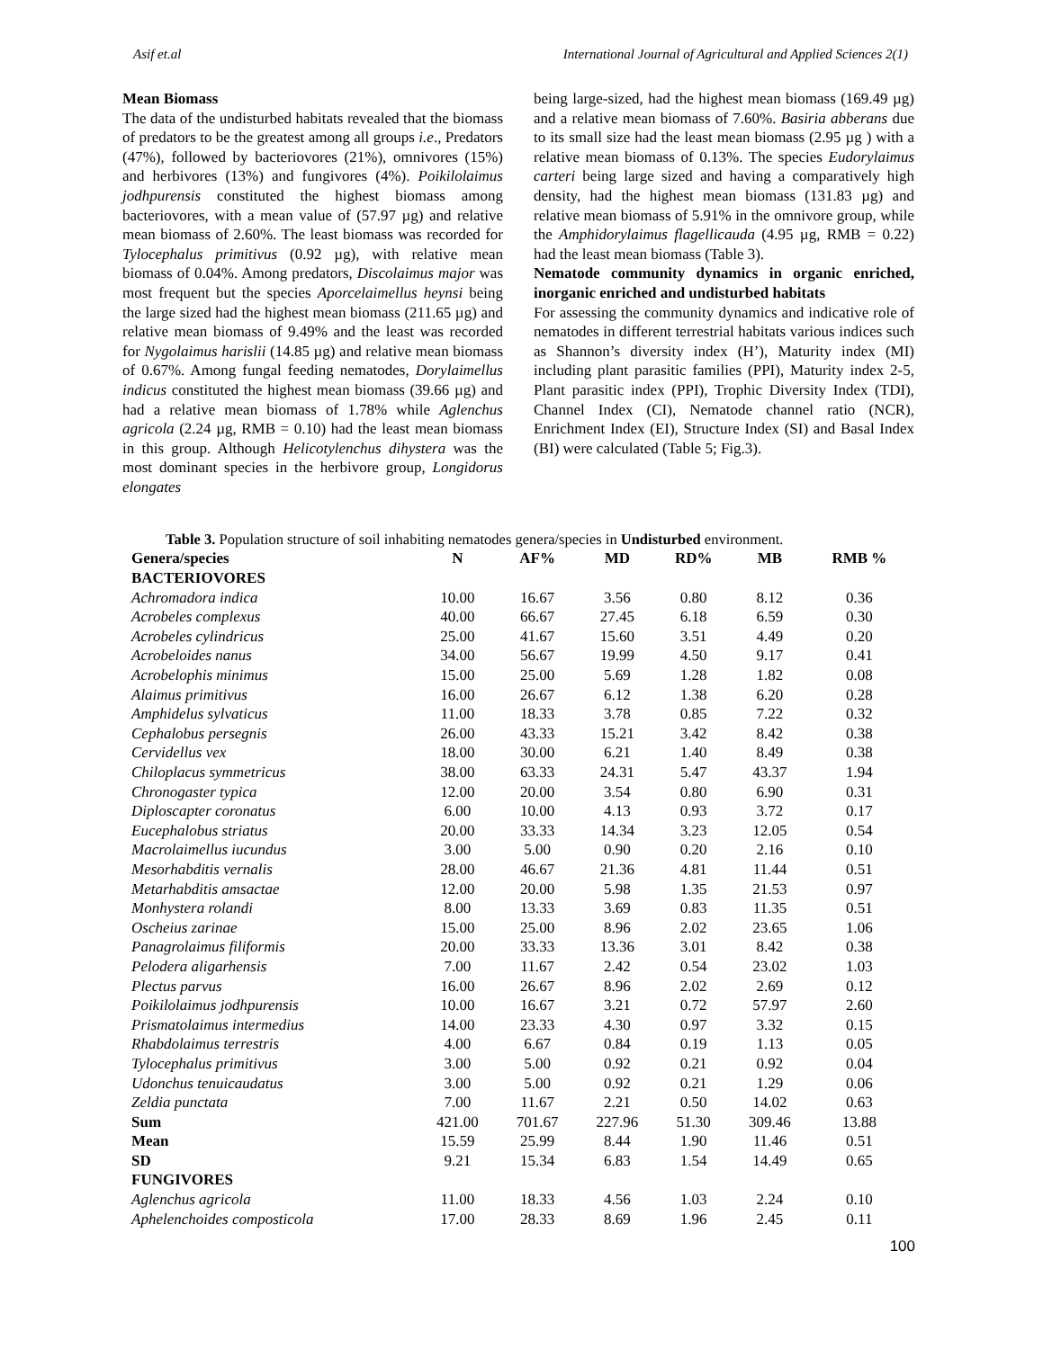Asif et.al International Journal of Agricultural and Applied Sciences 2(1)
Mean Biomass
The data of the undisturbed habitats revealed that the biomass of predators to be the greatest among all groups i.e., Predators (47%), followed by bacteriovores (21%), omnivores (15%) and herbivores (13%) and fungivores (4%). Poikilolaimus jodhpurensis constituted the highest biomass among bacteriovores, with a mean value of (57.97 µg) and relative mean biomass of 2.60%. The least biomass was recorded for Tylocephalus primitivus (0.92 µg), with relative mean biomass of 0.04%. Among predators, Discolaimus major was most frequent but the species Aporcelaimellus heynsi being the large sized had the highest mean biomass (211.65 µg) and relative mean biomass of 9.49% and the least was recorded for Nygolaimus harislii (14.85 µg) and relative mean biomass of 0.67%. Among fungal feeding nematodes, Dorylaimellus indicus constituted the highest mean biomass (39.66 µg) and had a relative mean biomass of 1.78% while Aglenchus agricola (2.24 µg, RMB = 0.10) had the least mean biomass in this group. Although Helicotylenchus dihystera was the most dominant species in the herbivore group, Longidorus elongates
being large-sized, had the highest mean biomass (169.49 µg) and a relative mean biomass of 7.60%. Basiria abberans due to its small size had the least mean biomass (2.95 µg ) with a relative mean biomass of 0.13%. The species Eudorylaimus carteri being large sized and having a comparatively high density, had the highest mean biomass (131.83 µg) and relative mean biomass of 5.91% in the omnivore group, while the Amphidorylaimus flagellicauda (4.95 µg, RMB = 0.22) had the least mean biomass (Table 3).
Nematode community dynamics in organic enriched, inorganic enriched and undisturbed habitats
For assessing the community dynamics and indicative role of nematodes in different terrestrial habitats various indices such as Shannon’s diversity index (H’), Maturity index (MI) including plant parasitic families (PPI), Maturity index 2-5, Plant parasitic index (PPI), Trophic Diversity Index (TDI), Channel Index (CI), Nematode channel ratio (NCR), Enrichment Index (EI), Structure Index (SI) and Basal Index (BI) were calculated (Table 5; Fig.3).
Table 3. Population structure of soil inhabiting nematodes genera/species in Undisturbed environment.
| Genera/species | N | AF% | MD | RD% | MB | RMB % |
| --- | --- | --- | --- | --- | --- | --- |
| BACTERIOVORES | | | | | | |
| Achromadora indica | 10.00 | 16.67 | 3.56 | 0.80 | 8.12 | 0.36 |
| Acrobeles complexus | 40.00 | 66.67 | 27.45 | 6.18 | 6.59 | 0.30 |
| Acrobeles cylindricus | 25.00 | 41.67 | 15.60 | 3.51 | 4.49 | 0.20 |
| Acrobeloides nanus | 34.00 | 56.67 | 19.99 | 4.50 | 9.17 | 0.41 |
| Acrobelophis minimus | 15.00 | 25.00 | 5.69 | 1.28 | 1.82 | 0.08 |
| Alaimus primitivus | 16.00 | 26.67 | 6.12 | 1.38 | 6.20 | 0.28 |
| Amphidelus sylvaticus | 11.00 | 18.33 | 3.78 | 0.85 | 7.22 | 0.32 |
| Cephalobus persegnis | 26.00 | 43.33 | 15.21 | 3.42 | 8.42 | 0.38 |
| Cervidellus vex | 18.00 | 30.00 | 6.21 | 1.40 | 8.49 | 0.38 |
| Chiloplacus symmetricus | 38.00 | 63.33 | 24.31 | 5.47 | 43.37 | 1.94 |
| Chronogaster typica | 12.00 | 20.00 | 3.54 | 0.80 | 6.90 | 0.31 |
| Diploscapter coronatus | 6.00 | 10.00 | 4.13 | 0.93 | 3.72 | 0.17 |
| Eucephalobus striatus | 20.00 | 33.33 | 14.34 | 3.23 | 12.05 | 0.54 |
| Macrolaimellus iucundus | 3.00 | 5.00 | 0.90 | 0.20 | 2.16 | 0.10 |
| Mesorhabditis vernalis | 28.00 | 46.67 | 21.36 | 4.81 | 11.44 | 0.51 |
| Metarhabditis amsactae | 12.00 | 20.00 | 5.98 | 1.35 | 21.53 | 0.97 |
| Monhystera rolandi | 8.00 | 13.33 | 3.69 | 0.83 | 11.35 | 0.51 |
| Oscheius zarinae | 15.00 | 25.00 | 8.96 | 2.02 | 23.65 | 1.06 |
| Panagrolaimus filiformis | 20.00 | 33.33 | 13.36 | 3.01 | 8.42 | 0.38 |
| Pelodera aligarhensis | 7.00 | 11.67 | 2.42 | 0.54 | 23.02 | 1.03 |
| Plectus parvus | 16.00 | 26.67 | 8.96 | 2.02 | 2.69 | 0.12 |
| Poikilolaimus jodhpurensis | 10.00 | 16.67 | 3.21 | 0.72 | 57.97 | 2.60 |
| Prismatolaimus intermedius | 14.00 | 23.33 | 4.30 | 0.97 | 3.32 | 0.15 |
| Rhabdolaimus terrestris | 4.00 | 6.67 | 0.84 | 0.19 | 1.13 | 0.05 |
| Tylocephalus primitivus | 3.00 | 5.00 | 0.92 | 0.21 | 0.92 | 0.04 |
| Udonchus tenuicaudatus | 3.00 | 5.00 | 0.92 | 0.21 | 1.29 | 0.06 |
| Zeldia punctata | 7.00 | 11.67 | 2.21 | 0.50 | 14.02 | 0.63 |
| Sum | 421.00 | 701.67 | 227.96 | 51.30 | 309.46 | 13.88 |
| Mean | 15.59 | 25.99 | 8.44 | 1.90 | 11.46 | 0.51 |
| SD | 9.21 | 15.34 | 6.83 | 1.54 | 14.49 | 0.65 |
| FUNGIVORES | | | | | | |
| Aglenchus agricola | 11.00 | 18.33 | 4.56 | 1.03 | 2.24 | 0.10 |
| Aphelenchoides composticola | 17.00 | 28.33 | 8.69 | 1.96 | 2.45 | 0.11 |
100